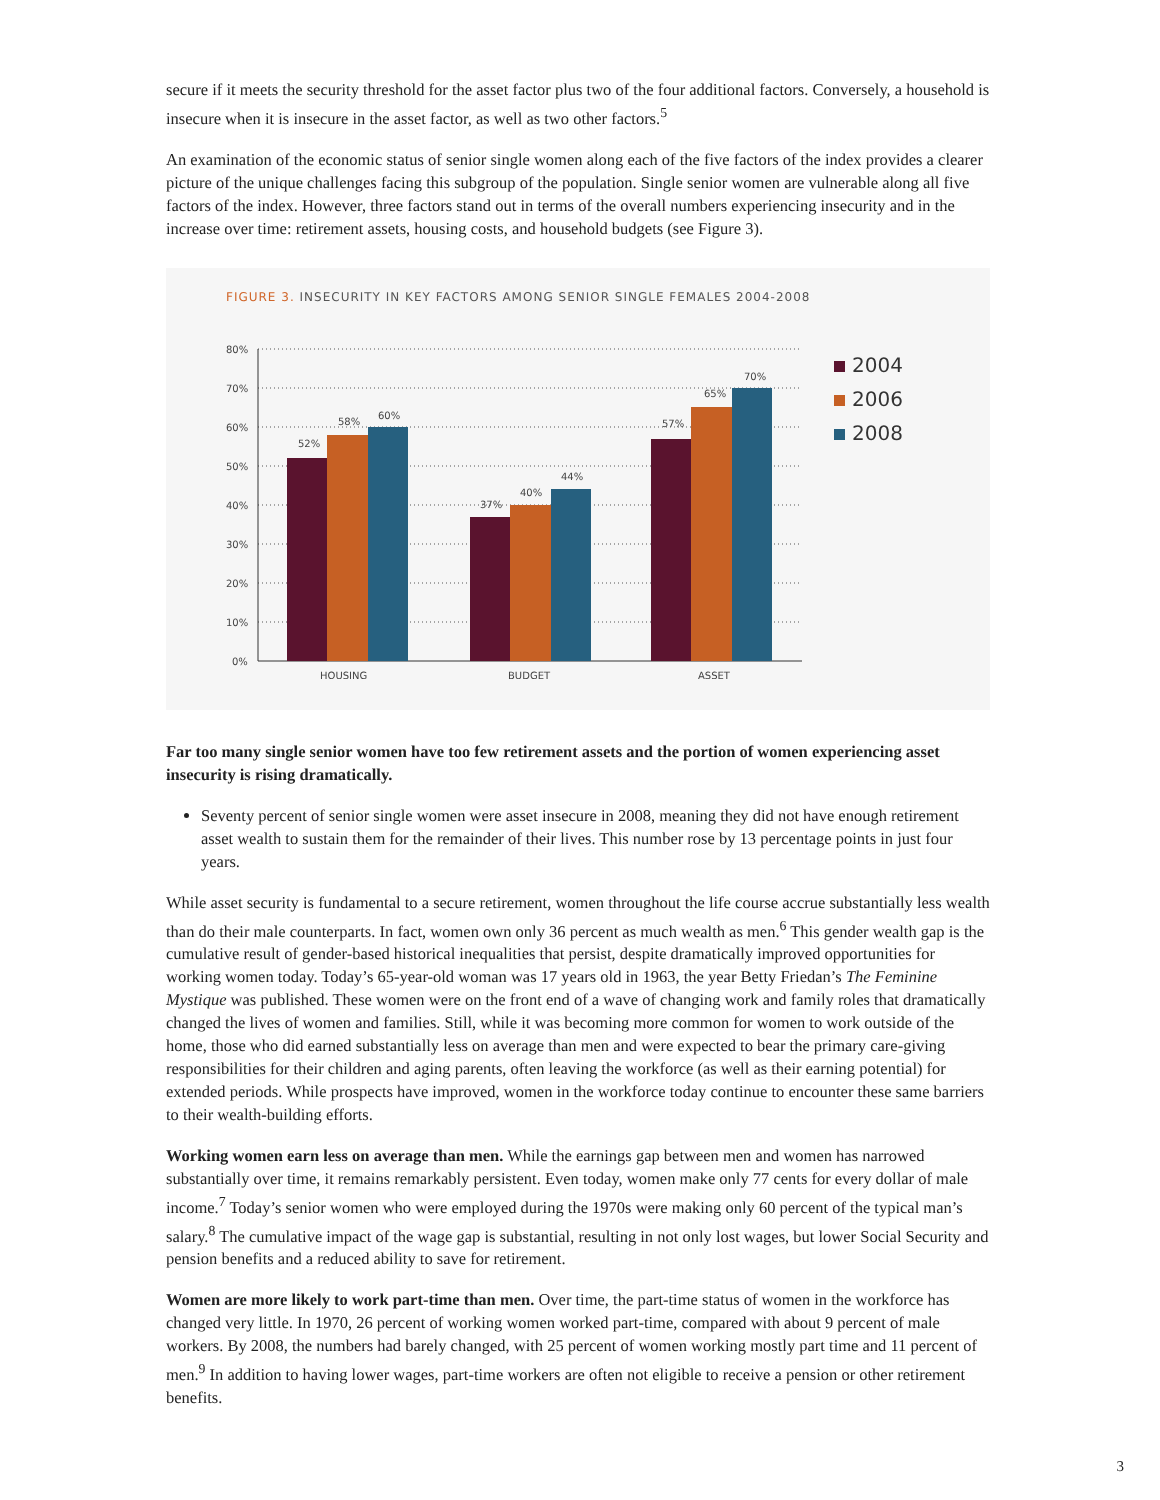secure if it meets the security threshold for the asset factor plus two of the four additional factors. Conversely, a household is insecure when it is insecure in the asset factor, as well as two other factors.<sup>5</sup>
An examination of the economic status of senior single women along each of the five factors of the index provides a clearer picture of the unique challenges facing this subgroup of the population. Single senior women are vulnerable along all five factors of the index. However, three factors stand out in terms of the overall numbers experiencing insecurity and in the increase over time: retirement assets, housing costs, and household budgets (see Figure 3).
FIGURE 3. INSECURITY IN KEY FACTORS AMONG SENIOR SINGLE FEMALES 2004-2008
80%
70%
60%
50%
40%
30%
20%
10%
0%
52%
58%
60%
37%
40%
44%
57%
65%
70%
HOUSING
BUDGET
ASSET
2004
2006
2008
Far too many single senior women have too few retirement assets and the portion of women experiencing asset insecurity is rising dramatically.
Seventy percent of senior single women were asset insecure in 2008, meaning they did not have enough retirement asset wealth to sustain them for the remainder of their lives. This number rose by 13 percentage points in just four years.
While asset security is fundamental to a secure retirement, women throughout the life course accrue substantially less wealth than do their male counterparts. In fact, women own only 36 percent as much wealth as men.<sup>6</sup> This gender wealth gap is the cumulative result of gender-based historical inequalities that persist, despite dramatically improved opportunities for working women today. Today’s 65-year-old woman was 17 years old in 1963, the year Betty Friedan’s The Feminine Mystique was published. These women were on the front end of a wave of changing work and family roles that dramatically changed the lives of women and families. Still, while it was becoming more common for women to work outside of the home, those who did earned substantially less on average than men and were expected to bear the primary care-giving responsibilities for their children and aging parents, often leaving the workforce (as well as their earning potential) for extended periods. While prospects have improved, women in the workforce today continue to encounter these same barriers to their wealth-building efforts.
Working women earn less on average than men. While the earnings gap between men and women has narrowed substantially over time, it remains remarkably persistent. Even today, women make only 77 cents for every dollar of male income.<sup>7</sup> Today’s senior women who were employed during the 1970s were making only 60 percent of the typical man’s salary.<sup>8</sup> The cumulative impact of the wage gap is substantial, resulting in not only lost wages, but lower Social Security and pension benefits and a reduced ability to save for retirement.
Women are more likely to work part-time than men. Over time, the part-time status of women in the workforce has changed very little. In 1970, 26 percent of working women worked part-time, compared with about 9 percent of male workers. By 2008, the numbers had barely changed, with 25 percent of women working mostly part time and 11 percent of men.<sup>9</sup> In addition to having lower wages, part-time workers are often not eligible to receive a pension or other retirement benefits.
3